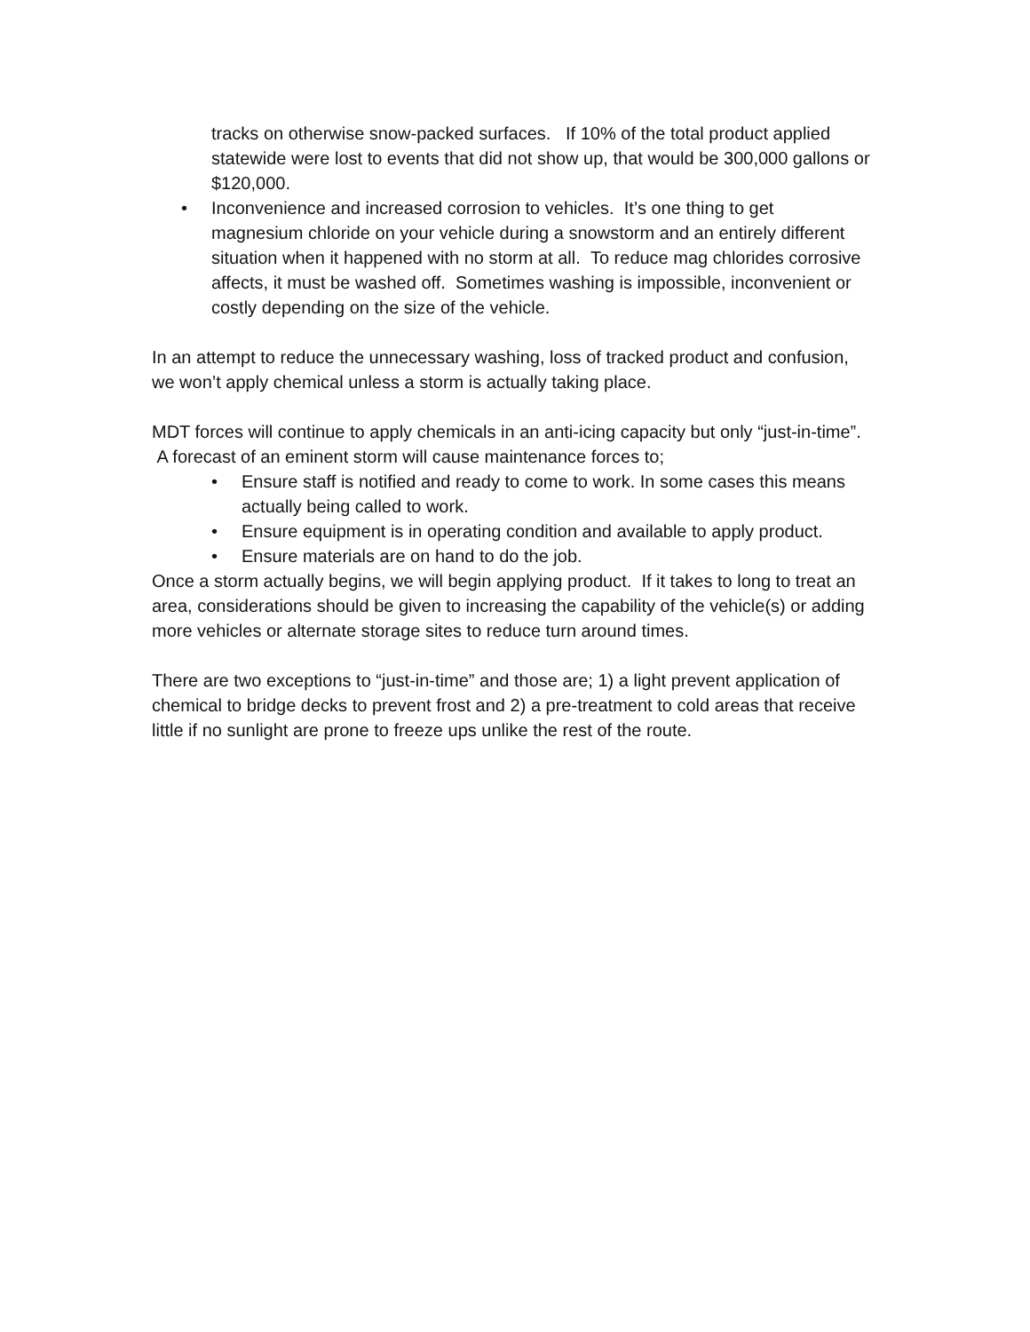tracks on otherwise snow-packed surfaces. If 10% of the total product applied statewide were lost to events that did not show up, that would be 300,000 gallons or $120,000.
• Inconvenience and increased corrosion to vehicles. It’s one thing to get magnesium chloride on your vehicle during a snowstorm and an entirely different situation when it happened with no storm at all. To reduce mag chlorides corrosive affects, it must be washed off. Sometimes washing is impossible, inconvenient or costly depending on the size of the vehicle.
In an attempt to reduce the unnecessary washing, loss of tracked product and confusion, we won’t apply chemical unless a storm is actually taking place.
MDT forces will continue to apply chemicals in an anti-icing capacity but only “just-in-time”. A forecast of an eminent storm will cause maintenance forces to;
• Ensure staff is notified and ready to come to work. In some cases this means actually being called to work.
• Ensure equipment is in operating condition and available to apply product.
• Ensure materials are on hand to do the job.
Once a storm actually begins, we will begin applying product. If it takes to long to treat an area, considerations should be given to increasing the capability of the vehicle(s) or adding more vehicles or alternate storage sites to reduce turn around times.
There are two exceptions to “just-in-time” and those are; 1) a light prevent application of chemical to bridge decks to prevent frost and 2) a pre-treatment to cold areas that receive little if no sunlight are prone to freeze ups unlike the rest of the route.